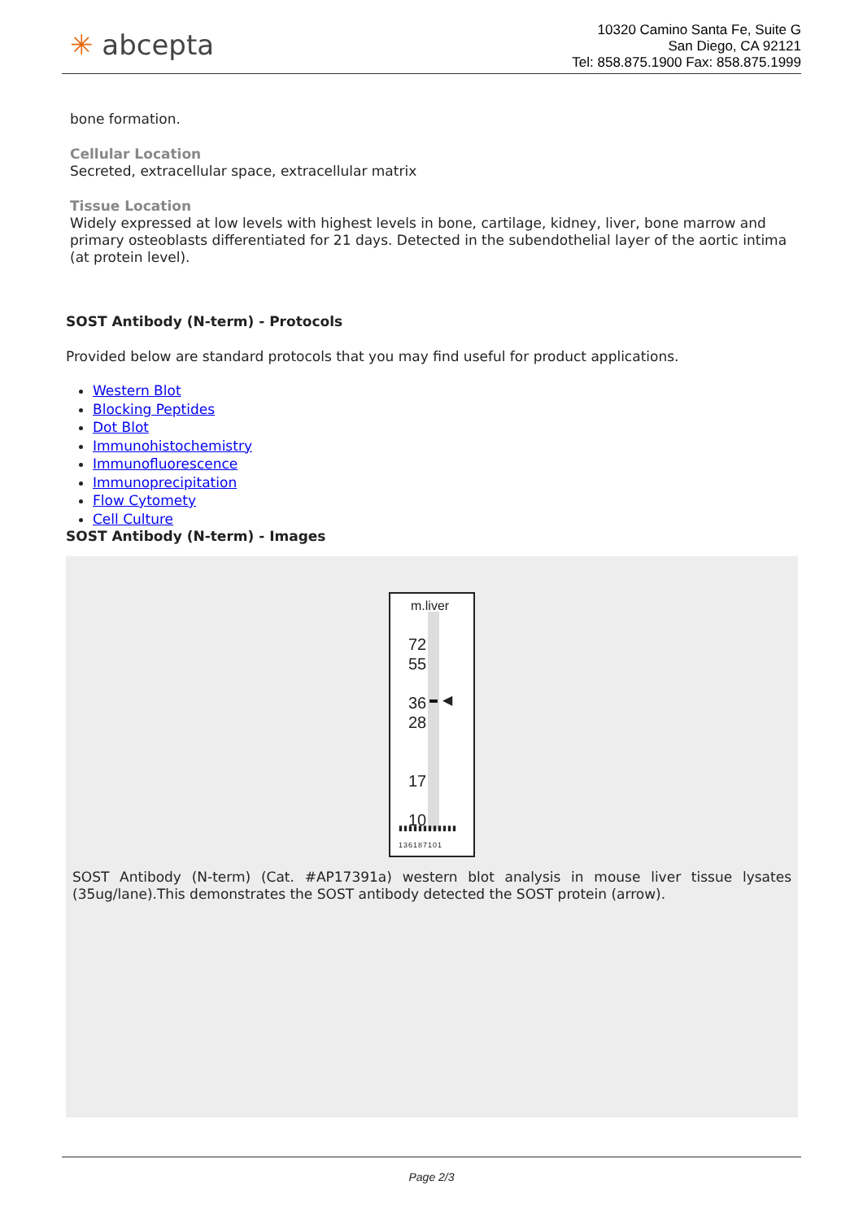✳ abcepta
10320 Camino Santa Fe, Suite G
San Diego, CA 92121
Tel: 858.875.1900 Fax: 858.875.1999
bone formation.
Cellular Location
Secreted, extracellular space, extracellular matrix
Tissue Location
Widely expressed at low levels with highest levels in bone, cartilage, kidney, liver, bone marrow and primary osteoblasts differentiated for 21 days. Detected in the subendothelial layer of the aortic intima (at protein level).
SOST Antibody (N-term) - Protocols
Provided below are standard protocols that you may find useful for product applications.
Western Blot
Blocking Peptides
Dot Blot
Immunohistochemistry
Immunofluorescence
Immunoprecipitation
Flow Cytomety
Cell Culture
SOST Antibody (N-term) - Images
◀
m.liver
72
55
36
28
17
10
▮▮▮▮▮▮▮▮▮▮▮▮
136187101
SOST Antibody (N-term) (Cat. #AP17391a) western blot analysis in mouse liver tissue lysates (35ug/lane).This demonstrates the SOST antibody detected the SOST protein (arrow).
Page 2/3